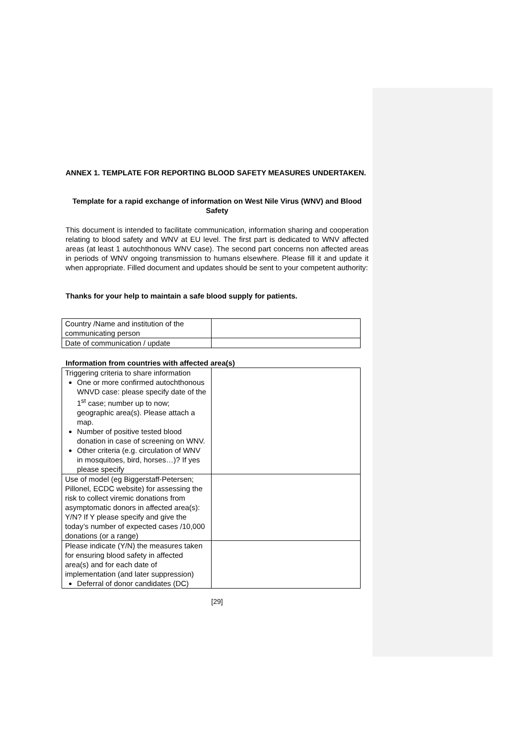ANNEX 1. TEMPLATE FOR REPORTING BLOOD SAFETY MEASURES UNDERTAKEN.
Template for a rapid exchange of information on West Nile Virus (WNV) and Blood Safety
This document is intended to facilitate communication, information sharing and cooperation relating to blood safety and WNV at EU level. The first part is dedicated to WNV affected areas (at least 1 autochthonous WNV case). The second part concerns non affected areas in periods of WNV ongoing transmission to humans elsewhere. Please fill it and update it when appropriate. Filled document and updates should be sent to your competent authority:
Thanks for your help to maintain a safe blood supply for patients.
| Country /Name and institution of the communicating person | |
| Date of communication / update | |
Information from countries with affected area(s)
| Triggering criteria to share information One or more confirmed autochthonous WNVD case: please specify date of the 1<sup>st</sup> case; number up to now; geographic area(s). Please attach a map. Number of positive tested blood donation in case of screening on WNV. Other criteria (e.g. circulation of WNV in mosquitoes, bird, horses…)? If yes please specify | |
| Use of model (eg Biggerstaff-Petersen; Pillonel, ECDC website) for assessing the risk to collect viremic donations from asymptomatic donors in affected area(s): Y/N? If Y please specify and give the today’s number of expected cases /10,000 donations (or a range) | |
| Please indicate (Y/N) the measures taken for ensuring blood safety in affected area(s) and for each date of implementation (and later suppression) Deferral of donor candidates (DC) | |
[29]